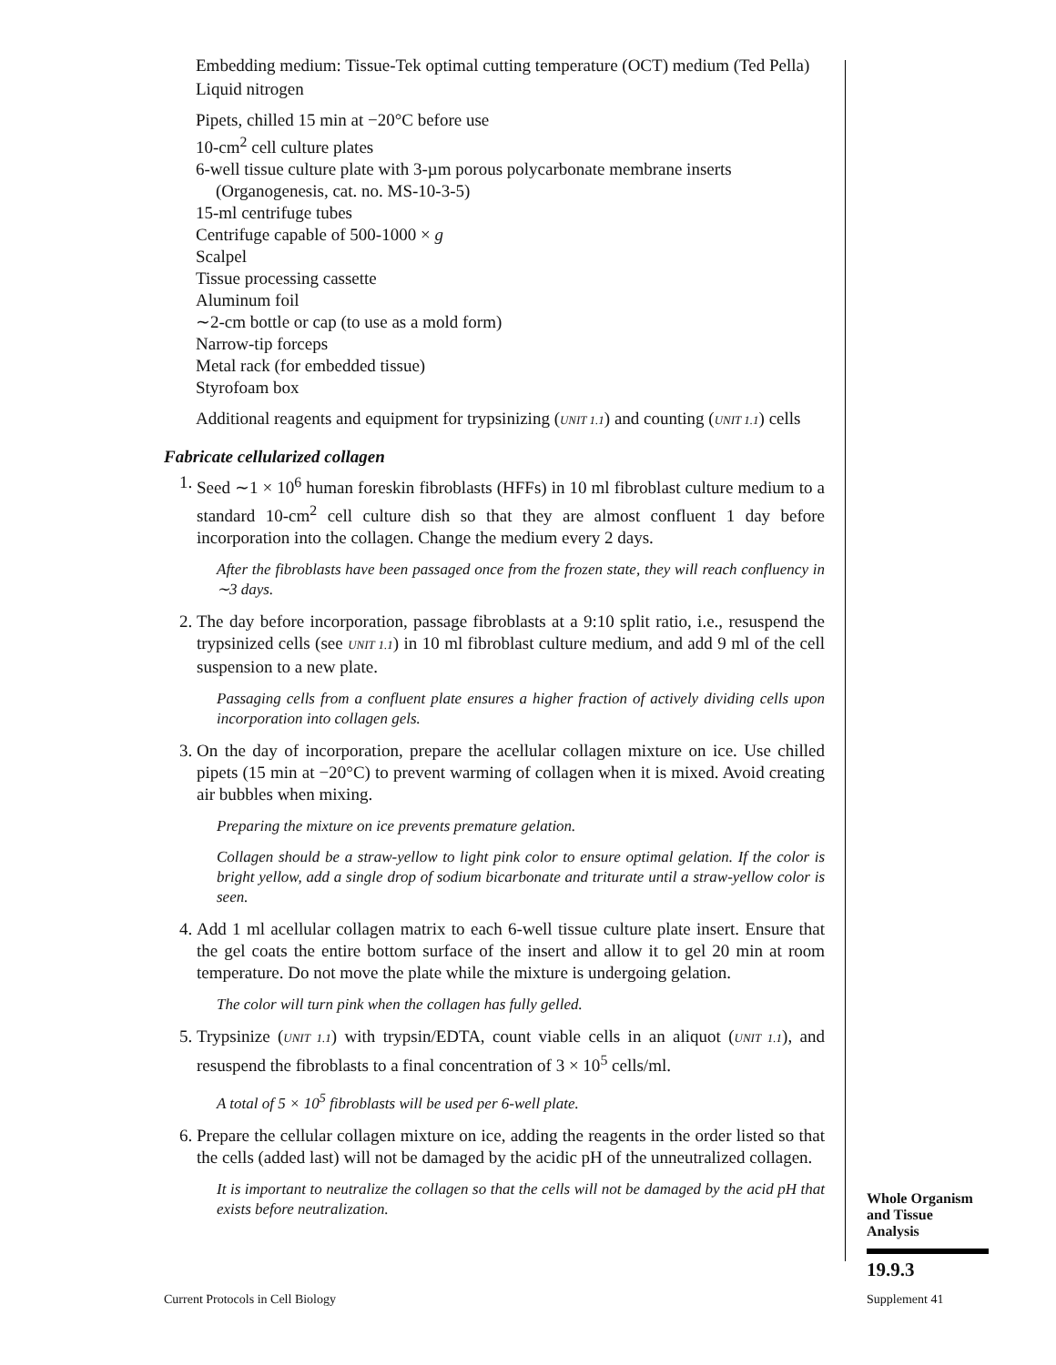Embedding medium: Tissue-Tek optimal cutting temperature (OCT) medium (Ted Pella)
Liquid nitrogen
Pipets, chilled 15 min at −20°C before use
10-cm<sup>2</sup> cell culture plates
6-well tissue culture plate with 3-µm porous polycarbonate membrane inserts (Organogenesis, cat. no. MS-10-3-5)
15-ml centrifuge tubes
Centrifuge capable of 500-1000 × g
Scalpel
Tissue processing cassette
Aluminum foil
∼2-cm bottle or cap (to use as a mold form)
Narrow-tip forceps
Metal rack (for embedded tissue)
Styrofoam box
Additional reagents and equipment for trypsinizing (UNIT 1.1) and counting (UNIT 1.1) cells
Fabricate cellularized collagen
1. Seed ∼1 × 10<sup>6</sup> human foreskin fibroblasts (HFFs) in 10 ml fibroblast culture medium to a standard 10-cm<sup>2</sup> cell culture dish so that they are almost confluent 1 day before incorporation into the collagen. Change the medium every 2 days.
After the fibroblasts have been passaged once from the frozen state, they will reach confluency in ∼3 days.
2. The day before incorporation, passage fibroblasts at a 9:10 split ratio, i.e., resuspend the trypsinized cells (see UNIT 1.1) in 10 ml fibroblast culture medium, and add 9 ml of the cell suspension to a new plate.
Passaging cells from a confluent plate ensures a higher fraction of actively dividing cells upon incorporation into collagen gels.
3. On the day of incorporation, prepare the acellular collagen mixture on ice. Use chilled pipets (15 min at −20°C) to prevent warming of collagen when it is mixed. Avoid creating air bubbles when mixing.
Preparing the mixture on ice prevents premature gelation.
Collagen should be a straw-yellow to light pink color to ensure optimal gelation. If the color is bright yellow, add a single drop of sodium bicarbonate and triturate until a straw-yellow color is seen.
4. Add 1 ml acellular collagen matrix to each 6-well tissue culture plate insert. Ensure that the gel coats the entire bottom surface of the insert and allow it to gel 20 min at room temperature. Do not move the plate while the mixture is undergoing gelation.
The color will turn pink when the collagen has fully gelled.
5. Trypsinize (UNIT 1.1) with trypsin/EDTA, count viable cells in an aliquot (UNIT 1.1), and resuspend the fibroblasts to a final concentration of 3 × 10<sup>5</sup> cells/ml.
A total of 5 × 10<sup>5</sup> fibroblasts will be used per 6-well plate.
6. Prepare the cellular collagen mixture on ice, adding the reagents in the order listed so that the cells (added last) will not be damaged by the acidic pH of the unneutralized collagen.
It is important to neutralize the collagen so that the cells will not be damaged by the acid pH that exists before neutralization.
Whole Organism
and Tissue
Analysis
19.9.3
Current Protocols in Cell Biology
Supplement 41